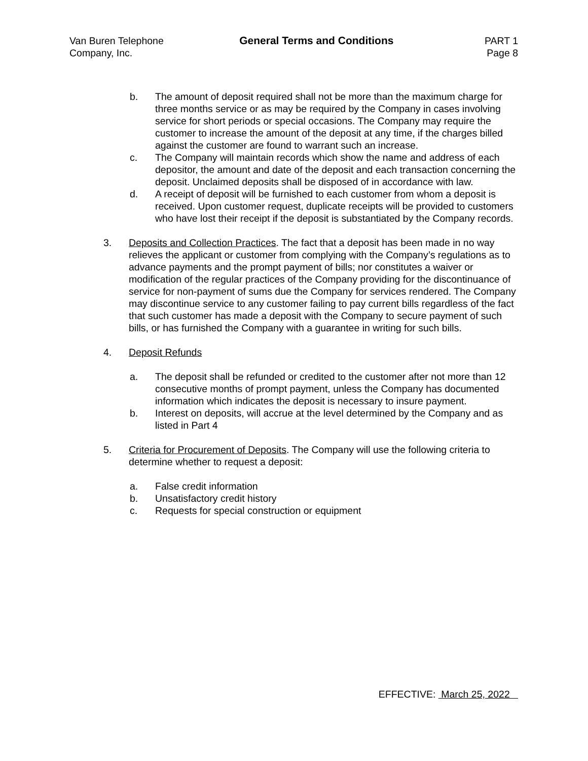Van Buren Telephone
Company, Inc.
General Terms and Conditions PART 1
Page 8
b. The amount of deposit required shall not be more than the maximum charge for three months service or as may be required by the Company in cases involving service for short periods or special occasions. The Company may require the customer to increase the amount of the deposit at any time, if the charges billed against the customer are found to warrant such an increase.
c. The Company will maintain records which show the name and address of each depositor, the amount and date of the deposit and each transaction concerning the deposit. Unclaimed deposits shall be disposed of in accordance with law.
d. A receipt of deposit will be furnished to each customer from whom a deposit is received. Upon customer request, duplicate receipts will be provided to customers who have lost their receipt if the deposit is substantiated by the Company records.
3. Deposits and Collection Practices. The fact that a deposit has been made in no way relieves the applicant or customer from complying with the Company’s regulations as to advance payments and the prompt payment of bills; nor constitutes a waiver or modification of the regular practices of the Company providing for the discontinuance of service for non-payment of sums due the Company for services rendered. The Company may discontinue service to any customer failing to pay current bills regardless of the fact that such customer has made a deposit with the Company to secure payment of such bills, or has furnished the Company with a guarantee in writing for such bills.
4. Deposit Refunds
a. The deposit shall be refunded or credited to the customer after not more than 12 consecutive months of prompt payment, unless the Company has documented information which indicates the deposit is necessary to insure payment.
b. Interest on deposits, will accrue at the level determined by the Company and as listed in Part 4
5. Criteria for Procurement of Deposits. The Company will use the following criteria to determine whether to request a deposit:
a. False credit information
b. Unsatisfactory credit history
c. Requests for special construction or equipment
EFFECTIVE: March 25, 2022